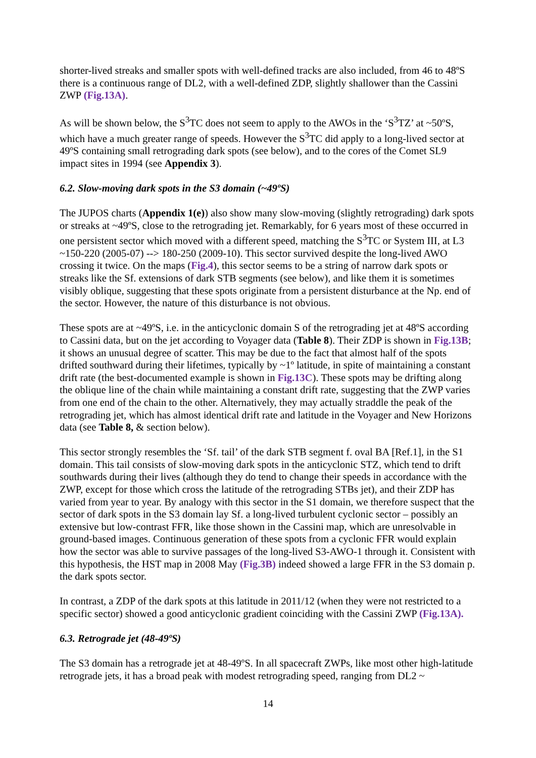shorter-lived streaks and smaller spots with well-defined tracks are also included, from 46 to 48ºS there is a continuous range of DL2, with a well-defined ZDP, slightly shallower than the Cassini ZWP (Fig.13A).
As will be shown below, the S<sup>3</sup>TC does not seem to apply to the AWOs in the ‘S<sup>3</sup>TZ’ at ~50ºS, which have a much greater range of speeds. However the S<sup>3</sup>TC did apply to a long-lived sector at 49ºS containing small retrograding dark spots (see below), and to the cores of the Comet SL9 impact sites in 1994 (see Appendix 3).
6.2. Slow-moving dark spots in the S3 domain (~49ºS)
The JUPOS charts (Appendix 1(e)) also show many slow-moving (slightly retrograding) dark spots or streaks at ~49ºS, close to the retrograding jet. Remarkably, for 6 years most of these occurred in one persistent sector which moved with a different speed, matching the S<sup>3</sup>TC or System III, at L3 ~150-220 (2005-07) --> 180-250 (2009-10). This sector survived despite the long-lived AWO crossing it twice. On the maps (Fig.4), this sector seems to be a string of narrow dark spots or streaks like the Sf. extensions of dark STB segments (see below), and like them it is sometimes visibly oblique, suggesting that these spots originate from a persistent disturbance at the Np. end of the sector. However, the nature of this disturbance is not obvious.
These spots are at ~49ºS, i.e. in the anticyclonic domain S of the retrograding jet at 48ºS according to Cassini data, but on the jet according to Voyager data (Table 8). Their ZDP is shown in Fig.13B; it shows an unusual degree of scatter. This may be due to the fact that almost half of the spots drifted southward during their lifetimes, typically by ~1º latitude, in spite of maintaining a constant drift rate (the best-documented example is shown in Fig.13C). These spots may be drifting along the oblique line of the chain while maintaining a constant drift rate, suggesting that the ZWP varies from one end of the chain to the other. Alternatively, they may actually straddle the peak of the retrograding jet, which has almost identical drift rate and latitude in the Voyager and New Horizons data (see Table 8, & section below).
This sector strongly resembles the ‘Sf. tail’ of the dark STB segment f. oval BA [Ref.1], in the S1 domain. This tail consists of slow-moving dark spots in the anticyclonic STZ, which tend to drift southwards during their lives (although they do tend to change their speeds in accordance with the ZWP, except for those which cross the latitude of the retrograding STBs jet), and their ZDP has varied from year to year. By analogy with this sector in the S1 domain, we therefore suspect that the sector of dark spots in the S3 domain lay Sf. a long-lived turbulent cyclonic sector – possibly an extensive but low-contrast FFR, like those shown in the Cassini map, which are unresolvable in ground-based images. Continuous generation of these spots from a cyclonic FFR would explain how the sector was able to survive passages of the long-lived S3-AWO-1 through it. Consistent with this hypothesis, the HST map in 2008 May (Fig.3B) indeed showed a large FFR in the S3 domain p. the dark spots sector.
In contrast, a ZDP of the dark spots at this latitude in 2011/12 (when they were not restricted to a specific sector) showed a good anticyclonic gradient coinciding with the Cassini ZWP (Fig.13A).
6.3. Retrograde jet (48-49ºS)
The S3 domain has a retrograde jet at 48-49ºS. In all spacecraft ZWPs, like most other high-latitude retrograde jets, it has a broad peak with modest retrograding speed, ranging from DL2 ~
14